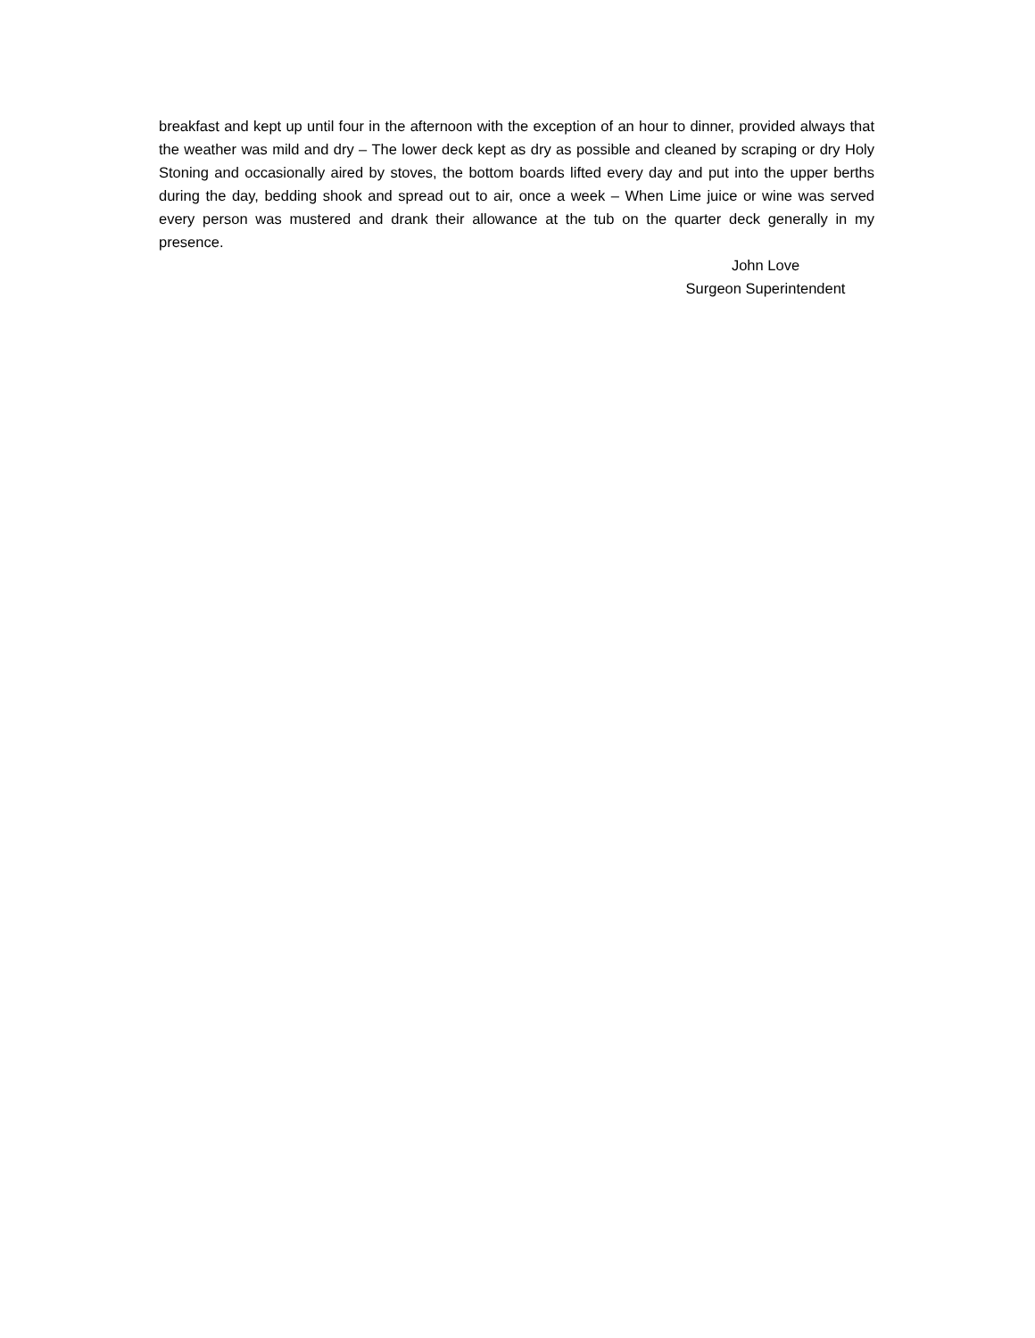breakfast and kept up until four in the afternoon with the exception of an hour to dinner, provided always that the weather was mild and dry – The lower deck kept as dry as possible and cleaned by scraping or dry Holy Stoning and occasionally aired by stoves, the bottom boards lifted every day and put into the upper berths during the day, bedding shook and spread out to air, once a week – When Lime juice or wine was served every person was mustered and drank their allowance at the tub on the quarter deck generally in my presence.
John Love
Surgeon Superintendent